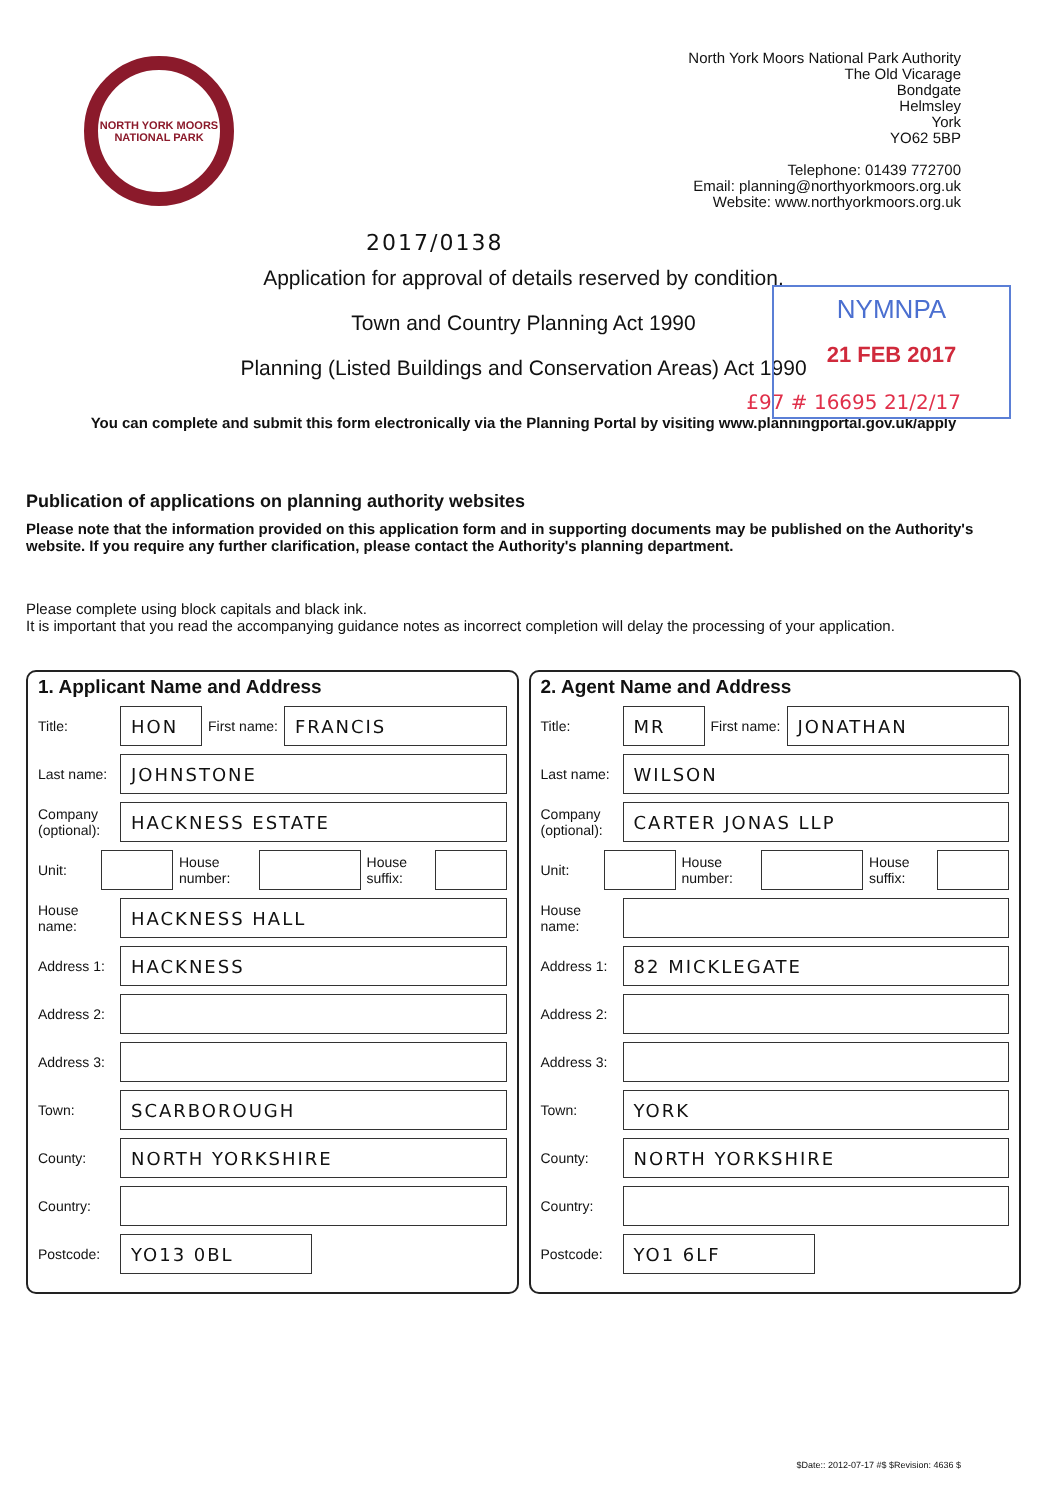NORTH YORK MOORS NATIONAL PARK
North York Moors National Park Authority
The Old Vicarage
Bondgate
Helmsley
York
YO62 5BP
Telephone: 01439 772700
Email: planning@northyorkmoors.org.uk
Website: www.northyorkmoors.org.uk
2017/0138
Application for approval of details reserved by condition.
Town and Country Planning Act 1990
Planning (Listed Buildings and Conservation Areas) Act 1990
NYMNPA
21 FEB 2017
£97 # 16695 21/2/17
You can complete and submit this form electronically via the Planning Portal by visiting www.planningportal.gov.uk/apply
Publication of applications on planning authority websites
Please note that the information provided on this application form and in supporting documents may be published on the Authority's website. If you require any further clarification, please contact the Authority's planning department.
Please complete using block capitals and black ink.
It is important that you read the accompanying guidance notes as incorrect completion will delay the processing of your application.
1. Applicant Name and Address
Title: HON First name: FRANCIS
Last name: JOHNSTONE
Company (optional): HACKNESS ESTATE
Unit: House number: House suffix:
House name: HACKNESS HALL
Address 1: HACKNESS
Address 2:
Address 3:
Town: SCARBOROUGH
County: NORTH YORKSHIRE
Country:
Postcode: YO13 0BL
2. Agent Name and Address
Title: MR First name: JONATHAN
Last name: WILSON
Company (optional): CARTER JONAS LLP
Unit: House number: House suffix:
House name:
Address 1: 82 MICKLEGATE
Address 2:
Address 3:
Town: YORK
County: NORTH YORKSHIRE
Country:
Postcode: YO1 6LF
$Date:: 2012-07-17 #$ $Revision: 4636 $